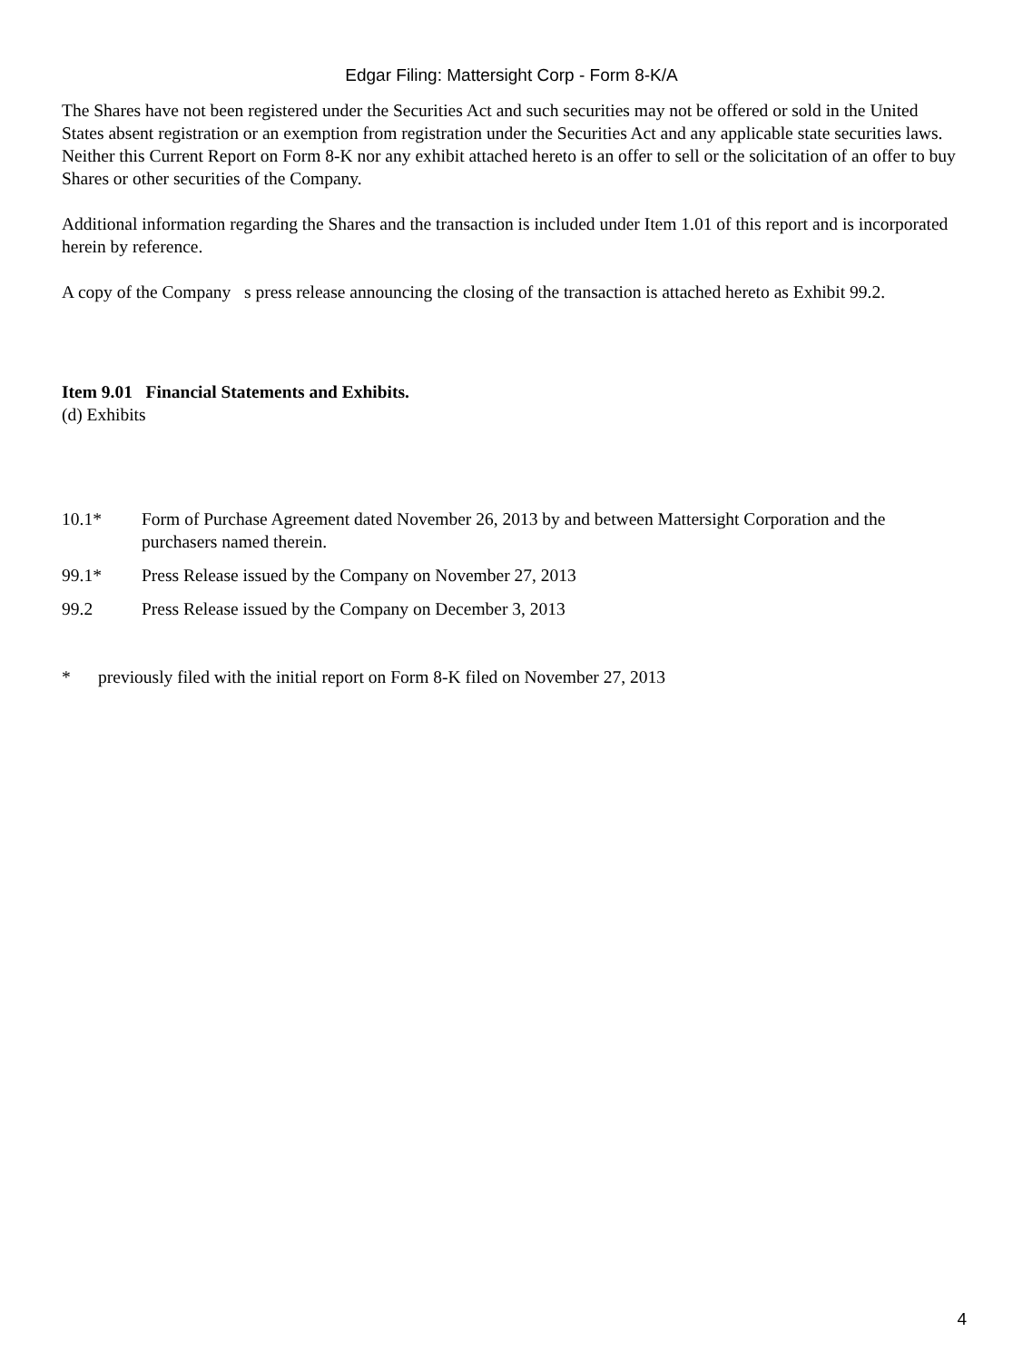Edgar Filing: Mattersight Corp - Form 8-K/A
The Shares have not been registered under the Securities Act and such securities may not be offered or sold in the United States absent registration or an exemption from registration under the Securities Act and any applicable state securities laws. Neither this Current Report on Form 8-K nor any exhibit attached hereto is an offer to sell or the solicitation of an offer to buy Shares or other securities of the Company.
Additional information regarding the Shares and the transaction is included under Item 1.01 of this report and is incorporated herein by reference.
A copy of the Company s press release announcing the closing of the transaction is attached hereto as Exhibit 99.2.
Item 9.01 Financial Statements and Exhibits.
(d) Exhibits
10.1* Form of Purchase Agreement dated November 26, 2013 by and between Mattersight Corporation and the purchasers named therein.
99.1* Press Release issued by the Company on November 27, 2013
99.2 Press Release issued by the Company on December 3, 2013
* previously filed with the initial report on Form 8-K filed on November 27, 2013
4